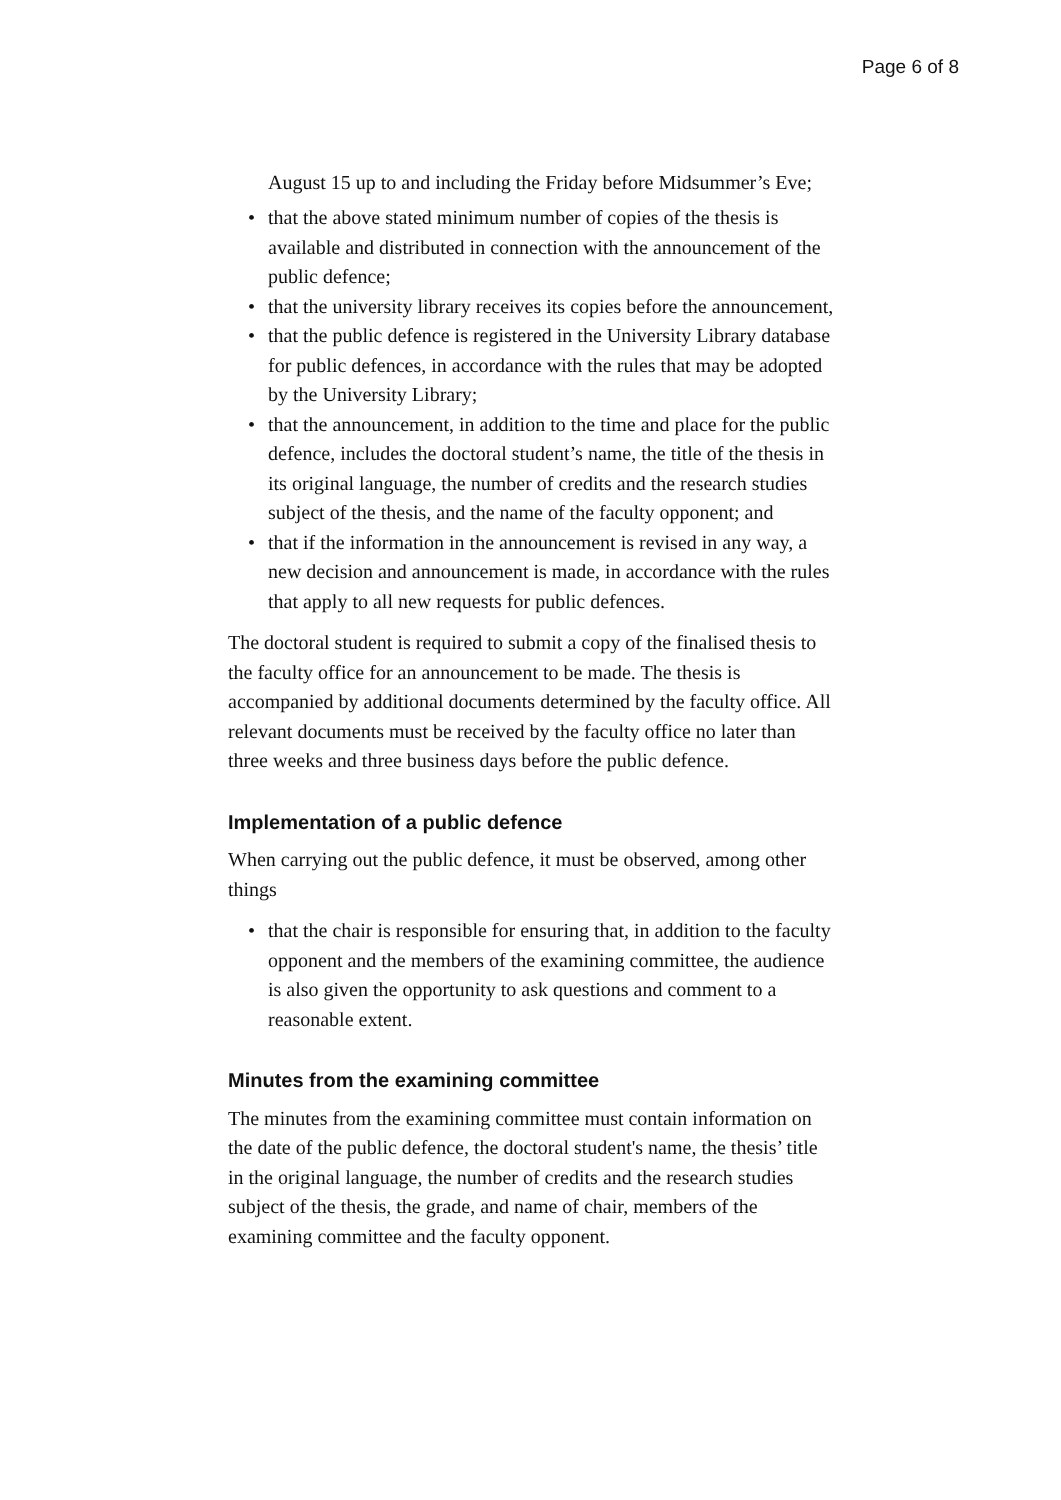Page 6 of 8
August 15 up to and including the Friday before Midsummer’s Eve;
• that the above stated minimum number of copies of the thesis is available and distributed in connection with the announcement of the public defence;
• that the university library receives its copies before the announcement,
• that the public defence is registered in the University Library database for public defences, in accordance with the rules that may be adopted by the University Library;
• that the announcement, in addition to the time and place for the public defence, includes the doctoral student’s name, the title of the thesis in its original language, the number of credits and the research studies subject of the thesis, and the name of the faculty opponent; and
• that if the information in the announcement is revised in any way, a new decision and announcement is made, in accordance with the rules that apply to all new requests for public defences.
The doctoral student is required to submit a copy of the finalised thesis to the faculty office for an announcement to be made. The thesis is accompanied by additional documents determined by the faculty office. All relevant documents must be received by the faculty office no later than three weeks and three business days before the public defence.
Implementation of a public defence
When carrying out the public defence, it must be observed, among other things
• that the chair is responsible for ensuring that, in addition to the faculty opponent and the members of the examining committee, the audience is also given the opportunity to ask questions and comment to a reasonable extent.
Minutes from the examining committee
The minutes from the examining committee must contain information on the date of the public defence, the doctoral student's name, the thesis’ title in the original language, the number of credits and the research studies subject of the thesis, the grade, and name of chair, members of the examining committee and the faculty opponent.